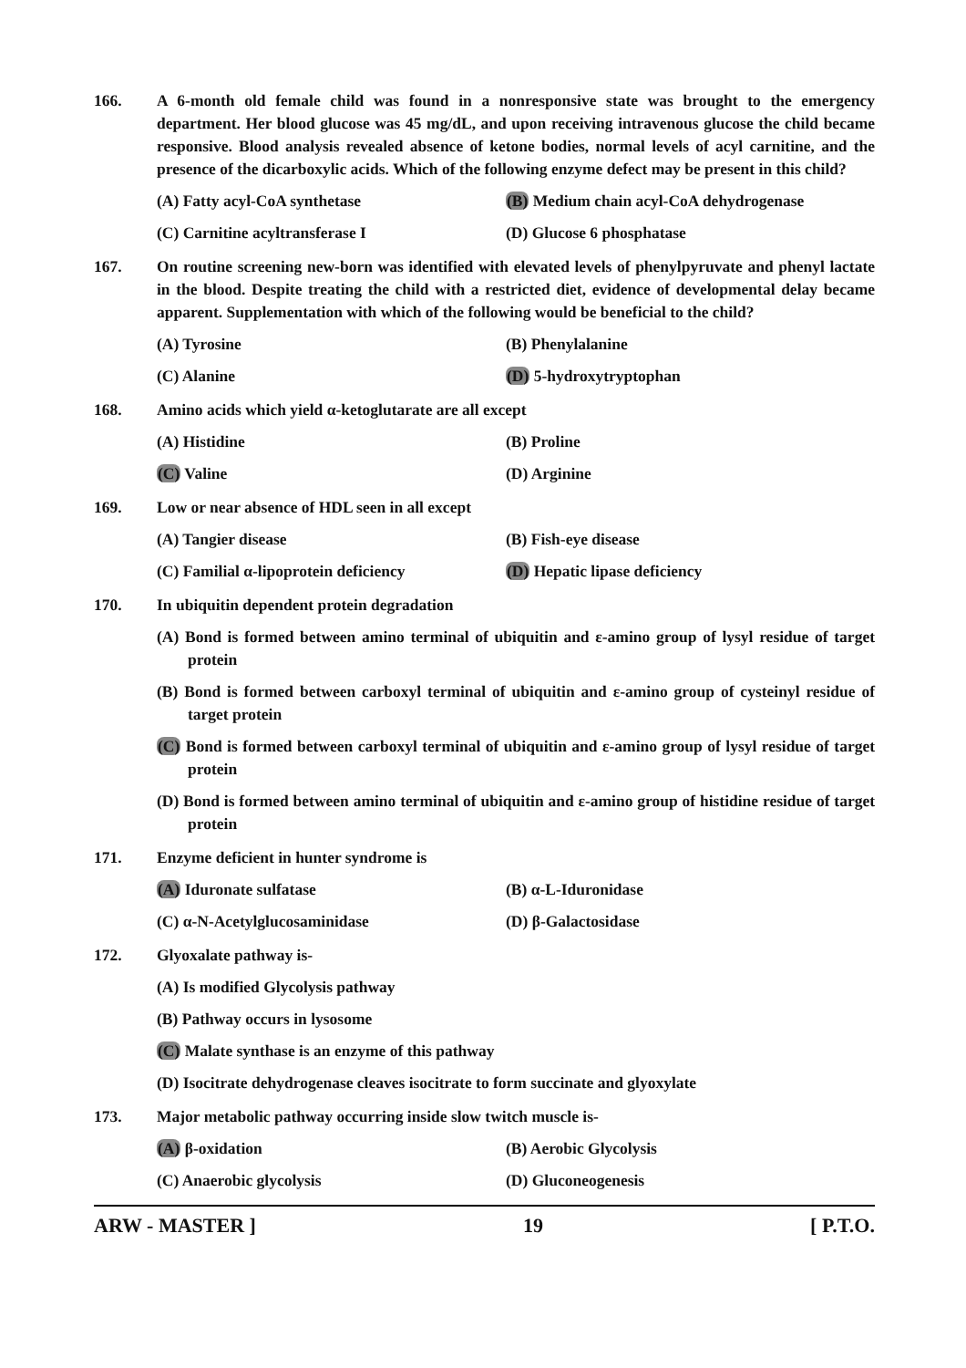166. A 6-month old female child was found in a nonresponsive state was brought to the emergency department. Her blood glucose was 45 mg/dL, and upon receiving intravenous glucose the child became responsive. Blood analysis revealed absence of ketone bodies, normal levels of acyl carnitine, and the presence of the dicarboxylic acids. Which of the following enzyme defect may be present in this child?
(A) Fatty acyl-CoA synthetase
(B) Medium chain acyl-CoA dehydrogenase
(C) Carnitine acyltransferase I
(D) Glucose 6 phosphatase
167. On routine screening new-born was identified with elevated levels of phenylpyruvate and phenyl lactate in the blood. Despite treating the child with a restricted diet, evidence of developmental delay became apparent. Supplementation with which of the following would be beneficial to the child?
(A) Tyrosine
(B) Phenylalanine
(C) Alanine
(D) 5-hydroxytryptophan
168. Amino acids which yield α-ketoglutarate are all except
(A) Histidine
(B) Proline
(C) Valine
(D) Arginine
169. Low or near absence of HDL seen in all except
(A) Tangier disease
(B) Fish-eye disease
(C) Familial α-lipoprotein deficiency
(D) Hepatic lipase deficiency
170. In ubiquitin dependent protein degradation
(A) Bond is formed between amino terminal of ubiquitin and ε-amino group of lysyl residue of target protein
(B) Bond is formed between carboxyl terminal of ubiquitin and ε-amino group of cysteinyl residue of target protein
(C) Bond is formed between carboxyl terminal of ubiquitin and ε-amino group of lysyl residue of target protein
(D) Bond is formed between amino terminal of ubiquitin and ε-amino group of histidine residue of target protein
171. Enzyme deficient in hunter syndrome is
(A) Iduronate sulfatase
(B) α-L-Iduronidase
(C) α-N-Acetylglucosaminidase
(D) β-Galactosidase
172. Glyoxalate pathway is-
(A) Is modified Glycolysis pathway
(B) Pathway occurs in lysosome
(C) Malate synthase is an enzyme of this pathway
(D) Isocitrate dehydrogenase cleaves isocitrate to form succinate and glyoxylate
173. Major metabolic pathway occurring inside slow twitch muscle is-
(A) β-oxidation
(B) Aerobic Glycolysis
(C) Anaerobic glycolysis
(D) Gluconeogenesis
ARW - MASTER ] 19 [ P.T.O.